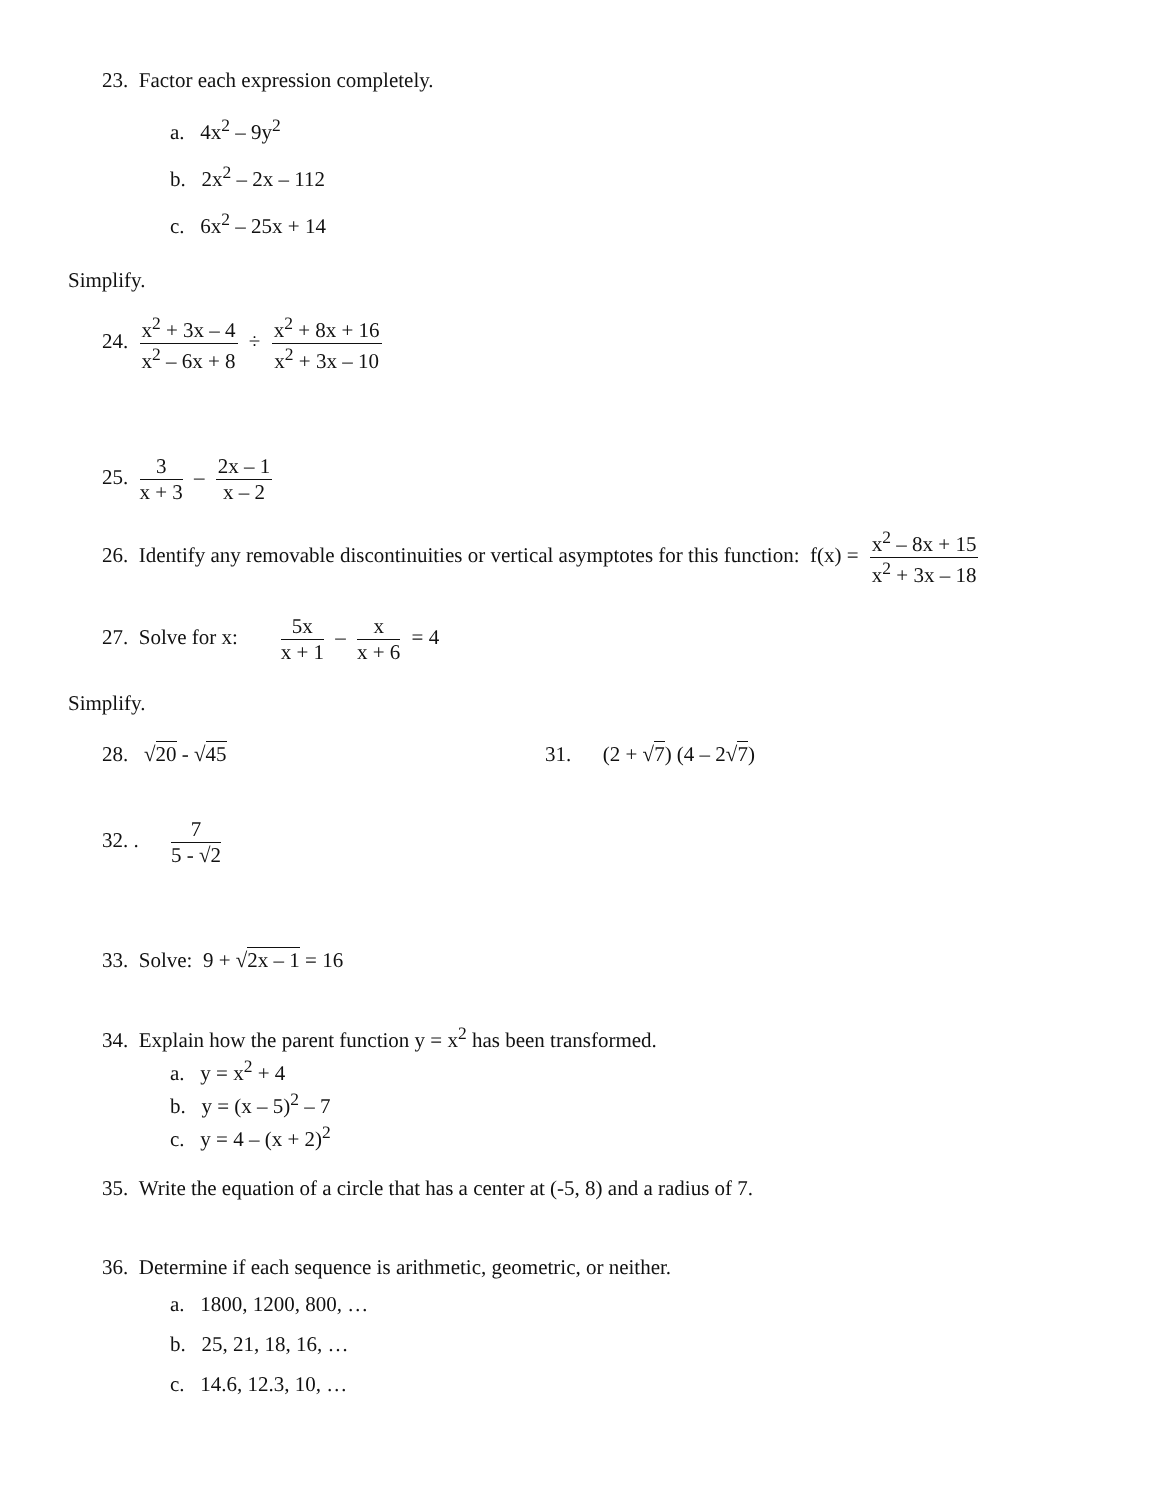23. Factor each expression completely.
a. 4x<sup>2</sup> – 9y<sup>2</sup>
b. 2x<sup>2</sup> – 2x – 112
c. 6x<sup>2</sup> – 25x + 14
Simplify.
24. x<sup>2</sup> + 3x – 4 x<sup>2</sup> – 6x + 8 ÷ x<sup>2</sup> + 8x + 16 x<sup>2</sup> + 3x – 10
25. 3 x + 3 – 2x – 1 x – 2
26. Identify any removable discontinuities or vertical asymptotes for this function: f(x) = x<sup>2</sup> – 8x + 15 x<sup>2</sup> + 3x – 18
27. Solve for x: 5x x + 1 – x x + 6 = 4
Simplify.
28. √20 - √45 31. (2 + √7) (4 – 2√7)
32. . 7 5 - √2
33. Solve: 9 + √2x – 1 = 16
34. Explain how the parent function y = x<sup>2</sup> has been transformed.
a. y = x<sup>2</sup> + 4
b. y = (x – 5)<sup>2</sup> – 7
c. y = 4 – (x + 2)<sup>2</sup>
35. Write the equation of a circle that has a center at (-5, 8) and a radius of 7.
36. Determine if each sequence is arithmetic, geometric, or neither.
a. 1800, 1200, 800, …
b. 25, 21, 18, 16, …
c. 14.6, 12.3, 10, …